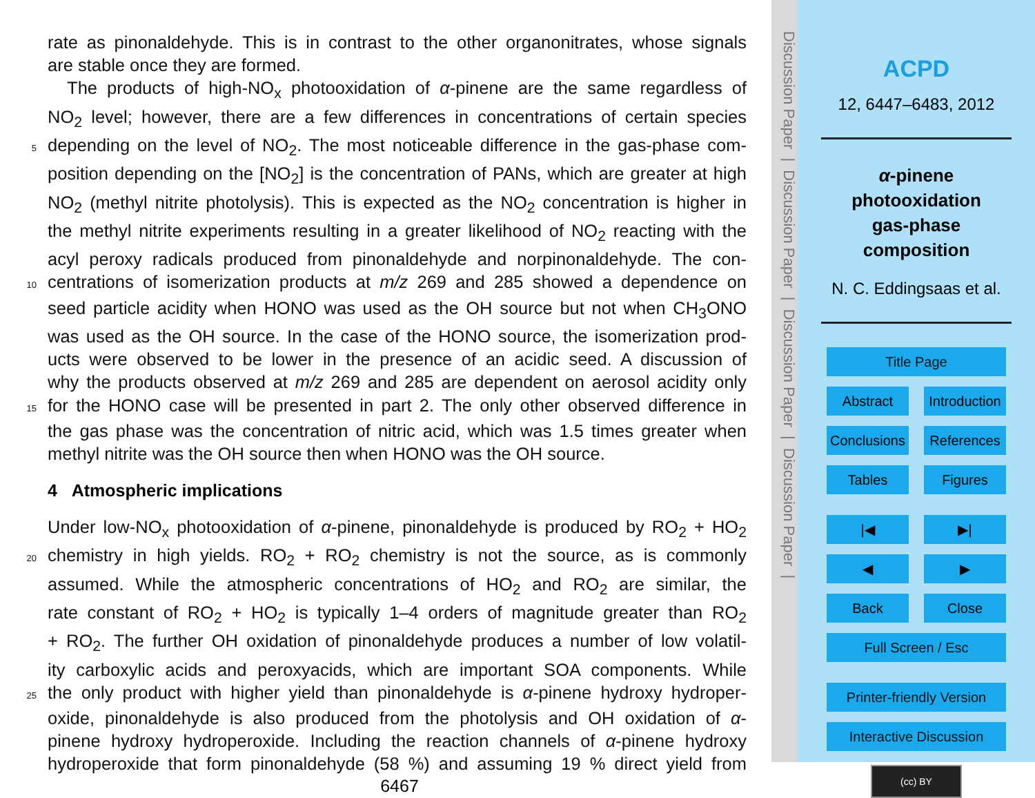rate as pinonaldehyde. This is in contrast to the other organonitrates, whose signals
are stable once they are formed.
The products of high-NO<sub>x</sub> photooxidation of α-pinene are the same regardless of
NO<sub>2</sub> level; however, there are a few differences in concentrations of certain species
5 depending on the level of NO<sub>2</sub>. The most noticeable difference in the gas-phase com-
position depending on the [NO<sub>2</sub>] is the concentration of PANs, which are greater at high
NO<sub>2</sub> (methyl nitrite photolysis). This is expected as the NO<sub>2</sub> concentration is higher in
the methyl nitrite experiments resulting in a greater likelihood of NO<sub>2</sub> reacting with the
acyl peroxy radicals produced from pinonaldehyde and norpinonaldehyde. The con-
10 centrations of isomerization products at m/z 269 and 285 showed a dependence on
seed particle acidity when HONO was used as the OH source but not when CH<sub>3</sub>ONO
was used as the OH source. In the case of the HONO source, the isomerization prod-
ucts were observed to be lower in the presence of an acidic seed. A discussion of
why the products observed at m/z 269 and 285 are dependent on aerosol acidity only
15 for the HONO case will be presented in part 2. The only other observed difference in
the gas phase was the concentration of nitric acid, which was 1.5 times greater when
methyl nitrite was the OH source then when HONO was the OH source.
4 Atmospheric implications
Under low-NO<sub>x</sub> photooxidation of α-pinene, pinonaldehyde is produced by RO<sub>2</sub> + HO<sub>2</sub>
20 chemistry in high yields. RO<sub>2</sub> + RO<sub>2</sub> chemistry is not the source, as is commonly
assumed. While the atmospheric concentrations of HO<sub>2</sub> and RO<sub>2</sub> are similar, the
rate constant of RO<sub>2</sub> + HO<sub>2</sub> is typically 1–4 orders of magnitude greater than RO<sub>2</sub>
+ RO<sub>2</sub>. The further OH oxidation of pinonaldehyde produces a number of low volatil-
ity carboxylic acids and peroxyacids, which are important SOA components. While
25 the only product with higher yield than pinonaldehyde is α-pinene hydroxy hydroper-
oxide, pinonaldehyde is also produced from the photolysis and OH oxidation of α-
pinene hydroxy hydroperoxide. Including the reaction channels of α-pinene hydroxy
hydroperoxide that form pinonaldehyde (58 %) and assuming 19 % direct yield from
6467
Discussion Paper | Discussion Paper | Discussion Paper | Discussion Paper |
ACPD
12, 6447–6483, 2012
α-pinene
photooxidation
gas-phase
composition
N. C. Eddingsaas et al.
Title Page
Abstract Introduction
Conclusions References
Tables Figures
|◀ ▶|
◀ ▶
Back Close
Full Screen / Esc
Printer-friendly Version
Interactive Discussion
(cc) BY